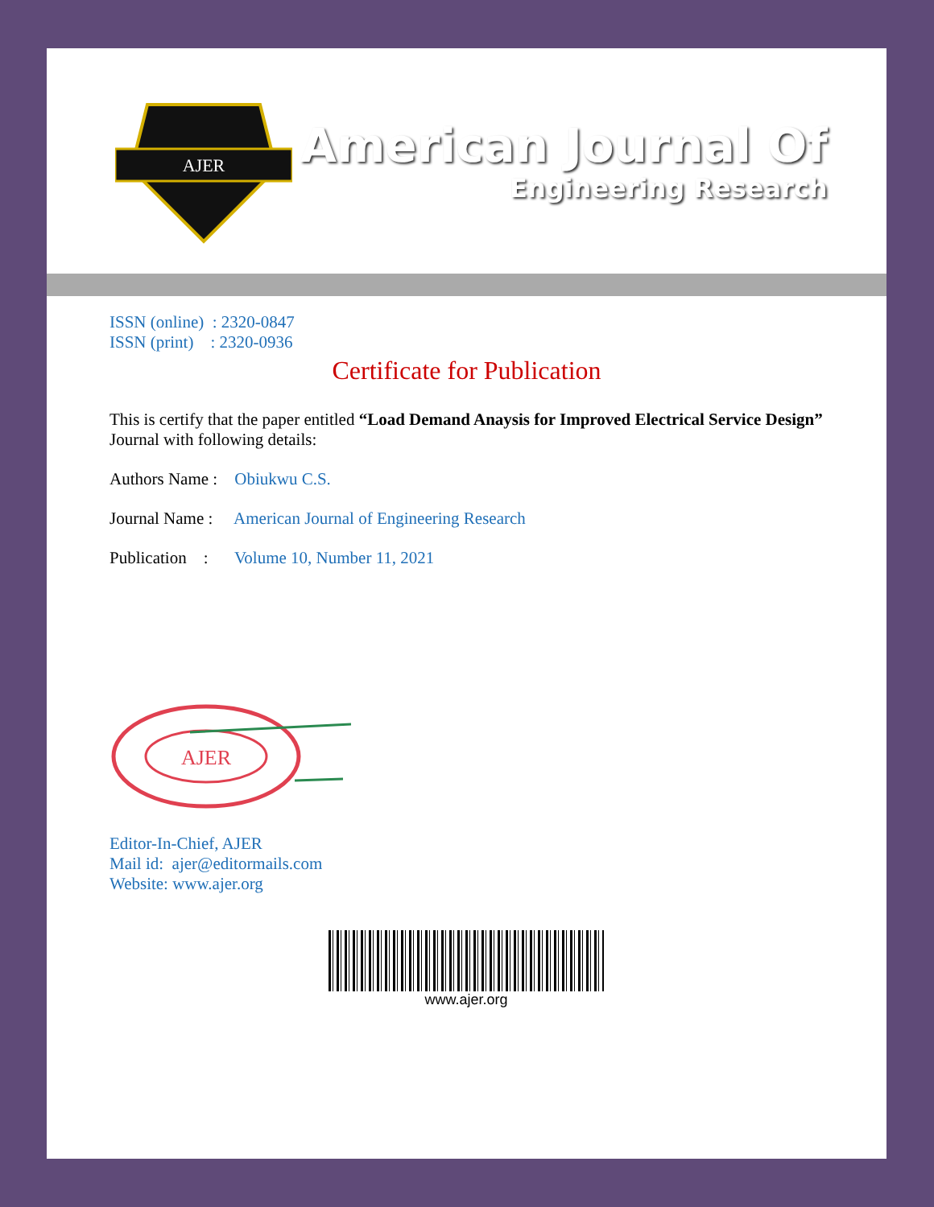AJER
American Journal Of
Engineering Research
ISSN (online) : 2320-0847
ISSN (print) : 2320-0936
Certificate for Publication
This is certify that the paper entitled “Load Demand Anaysis for Improved Electrical Service Design” Journal with following details:
Authors Name : Obiukwu C.S.
Journal Name : American Journal of Engineering Research
Publication : Volume 10, Number 11, 2021
AJER
Editor-In-Chief, AJER
Mail id: ajer@editormails.com
Website: www.ajer.org
www.ajer.org